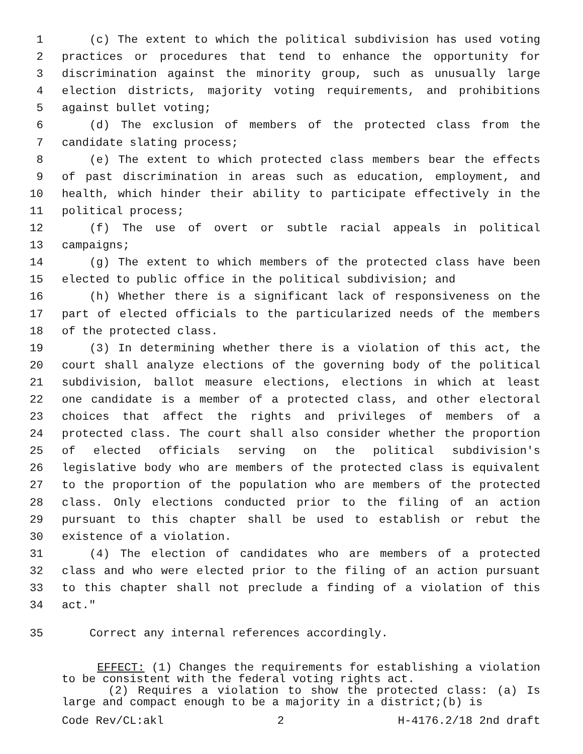1 (c) The extent to which the political subdivision has used voting
2 practices or procedures that tend to enhance the opportunity for
3 discrimination against the minority group, such as unusually large
4 election districts, majority voting requirements, and prohibitions
5 against bullet voting;
6 (d) The exclusion of members of the protected class from the
7 candidate slating process;
8 (e) The extent to which protected class members bear the effects
9 of past discrimination in areas such as education, employment, and
10 health, which hinder their ability to participate effectively in the
11 political process;
12 (f) The use of overt or subtle racial appeals in political
13 campaigns;
14 (g) The extent to which members of the protected class have been
15 elected to public office in the political subdivision; and
16 (h) Whether there is a significant lack of responsiveness on the
17 part of elected officials to the particularized needs of the members
18 of the protected class.
19 (3) In determining whether there is a violation of this act, the
20 court shall analyze elections of the governing body of the political
21 subdivision, ballot measure elections, elections in which at least
22 one candidate is a member of a protected class, and other electoral
23 choices that affect the rights and privileges of members of a
24 protected class. The court shall also consider whether the proportion
25 of elected officials serving on the political subdivision's
26 legislative body who are members of the protected class is equivalent
27 to the proportion of the population who are members of the protected
28 class. Only elections conducted prior to the filing of an action
29 pursuant to this chapter shall be used to establish or rebut the
30 existence of a violation.
31 (4) The election of candidates who are members of a protected
32 class and who were elected prior to the filing of an action pursuant
33 to this chapter shall not preclude a finding of a violation of this
34 act."
35 Correct any internal references accordingly.
EFFECT: (1) Changes the requirements for establishing a violation to be consistent with the federal voting rights act.
(2) Requires a violation to show the protected class: (a) Is large and compact enough to be a majority in a district;(b) is
Code Rev/CL:akl 2 H-4176.2/18 2nd draft